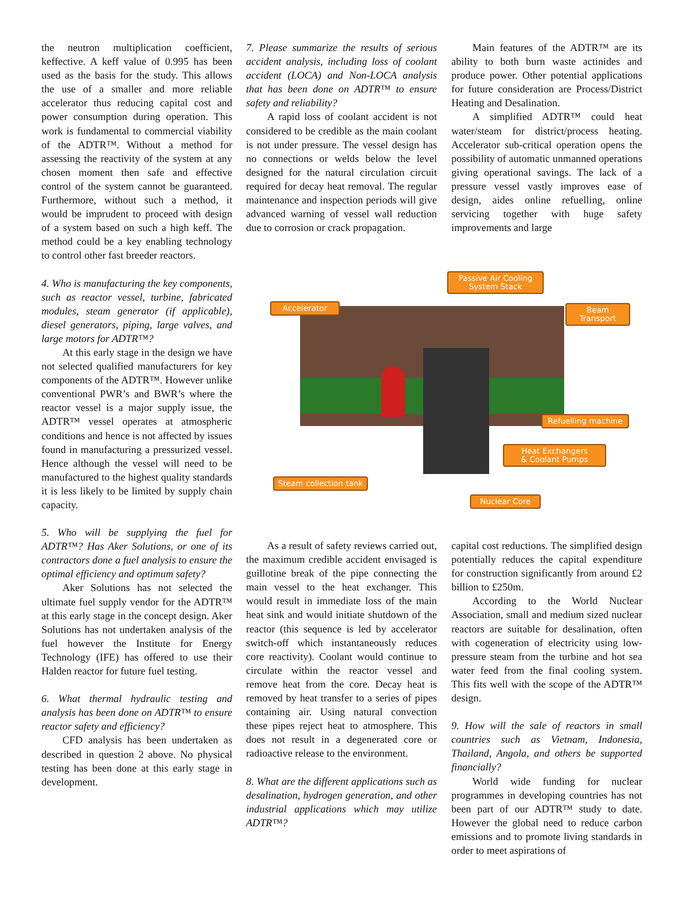the neutron multiplication coefficient, keffective. A keff value of 0.995 has been used as the basis for the study. This allows the use of a smaller and more reliable accelerator thus reducing capital cost and power consumption during operation. This work is fundamental to commercial viability of the ADTR™. Without a method for assessing the reactivity of the system at any chosen moment then safe and effective control of the system cannot be guaranteed. Furthermore, without such a method, it would be imprudent to proceed with design of a system based on such a high keff. The method could be a key enabling technology to control other fast breeder reactors.
4. Who is manufacturing the key components, such as reactor vessel, turbine, fabricated modules, steam generator (if applicable), diesel generators, piping, large valves, and large motors for ADTR™?
At this early stage in the design we have not selected qualified manufacturers for key components of the ADTR™. However unlike conventional PWR’s and BWR’s where the reactor vessel is a major supply issue, the ADTR™ vessel operates at atmospheric conditions and hence is not affected by issues found in manufacturing a pressurized vessel. Hence although the vessel will need to be manufactured to the highest quality standards it is less likely to be limited by supply chain capacity.
5. Who will be supplying the fuel for ADTR™? Has Aker Solutions, or one of its contractors done a fuel analysis to ensure the optimal efficiency and optimum safety?
Aker Solutions has not selected the ultimate fuel supply vendor for the ADTR™ at this early stage in the concept design. Aker Solutions has not undertaken analysis of the fuel however the Institute for Energy Technology (IFE) has offered to use their Halden reactor for future fuel testing.
6. What thermal hydraulic testing and analysis has been done on ADTR™ to ensure reactor safety and efficiency?
CFD analysis has been undertaken as described in question 2 above. No physical testing has been done at this early stage in development.
7. Please summarize the results of serious accident analysis, including loss of coolant accident (LOCA) and Non-LOCA analysis that has been done on ADTR™ to ensure safety and reliability?
A rapid loss of coolant accident is not considered to be credible as the main coolant is not under pressure. The vessel design has no connections or welds below the level designed for the natural circulation circuit required for decay heat removal. The regular maintenance and inspection periods will give advanced warning of vessel wall reduction due to corrosion or crack propagation.
Main features of the ADTR™ are its ability to both burn waste actinides and produce power. Other potential applications for future consideration are Process/District Heating and Desalination.
A simplified ADTR™ could heat water/steam for district/process heating. Accelerator sub-critical operation opens the possibility of automatic unmanned operations giving operational savings. The lack of a pressure vessel vastly improves ease of design, aides online refuelling, online servicing together with huge safety improvements and large
Accelerator
Passive Air Cooling
System Stack
Beam
Transport
Refuelling machine
Heat Exchangers
& Coolant Pumps
Steam collection tank
Nuclear Core
As a result of safety reviews carried out, the maximum credible accident envisaged is guillotine break of the pipe connecting the main vessel to the heat exchanger. This would result in immediate loss of the main heat sink and would initiate shutdown of the reactor (this sequence is led by accelerator switch-off which instantaneously reduces core reactivity). Coolant would continue to circulate within the reactor vessel and remove heat from the core. Decay heat is removed by heat transfer to a series of pipes containing air. Using natural convection these pipes reject heat to atmosphere. This does not result in a degenerated core or radioactive release to the environment.
8. What are the different applications such as desalination, hydrogen generation, and other industrial applications which may utilize ADTR™?
capital cost reductions. The simplified design potentially reduces the capital expenditure for construction significantly from around £2 billion to £250m.
According to the World Nuclear Association, small and medium sized nuclear reactors are suitable for desalination, often with cogeneration of electricity using low-pressure steam from the turbine and hot sea water feed from the final cooling system. This fits well with the scope of the ADTR™ design.
9. How will the sale of reactors in small countries such as Vietnam, Indonesia, Thailand, Angola, and others be supported financially?
World wide funding for nuclear programmes in developing countries has not been part of our ADTR™ study to date. However the global need to reduce carbon emissions and to promote living standards in order to meet aspirations of